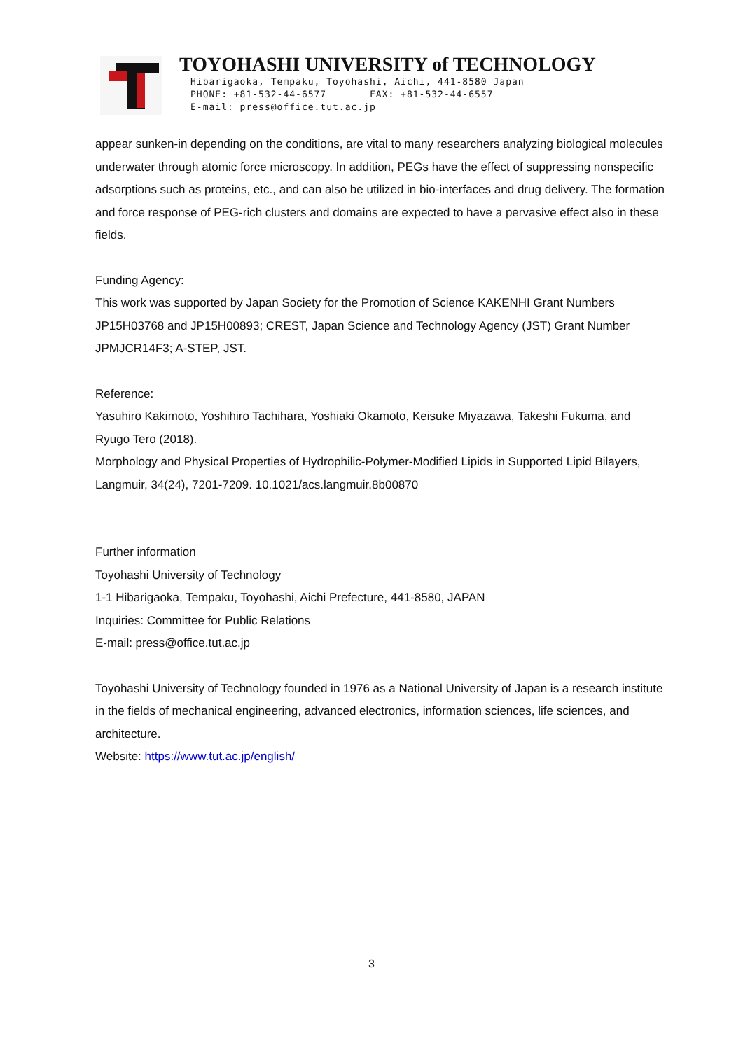TOYOHASHI UNIVERSITY of TECHNOLOGY
Hibarigaoka, Tempaku, Toyohashi, Aichi, 441-8580 Japan
PHONE: +81-532-44-6577 FAX: +81-532-44-6557
E-mail: press@office.tut.ac.jp
appear sunken-in depending on the conditions, are vital to many researchers analyzing biological molecules underwater through atomic force microscopy. In addition, PEGs have the effect of suppressing nonspecific adsorptions such as proteins, etc., and can also be utilized in bio-interfaces and drug delivery. The formation and force response of PEG-rich clusters and domains are expected to have a pervasive effect also in these fields.
Funding Agency:
This work was supported by Japan Society for the Promotion of Science KAKENHI Grant Numbers JP15H03768 and JP15H00893; CREST, Japan Science and Technology Agency (JST) Grant Number JPMJCR14F3; A-STEP, JST.
Reference:
Yasuhiro Kakimoto, Yoshihiro Tachihara, Yoshiaki Okamoto, Keisuke Miyazawa, Takeshi Fukuma, and Ryugo Tero (2018).
Morphology and Physical Properties of Hydrophilic-Polymer-Modified Lipids in Supported Lipid Bilayers, Langmuir, 34(24), 7201-7209. 10.1021/acs.langmuir.8b00870
Further information
Toyohashi University of Technology
1-1 Hibarigaoka, Tempaku, Toyohashi, Aichi Prefecture, 441-8580, JAPAN
Inquiries: Committee for Public Relations
E-mail: press@office.tut.ac.jp
Toyohashi University of Technology founded in 1976 as a National University of Japan is a research institute in the fields of mechanical engineering, advanced electronics, information sciences, life sciences, and architecture.
Website: https://www.tut.ac.jp/english/
3